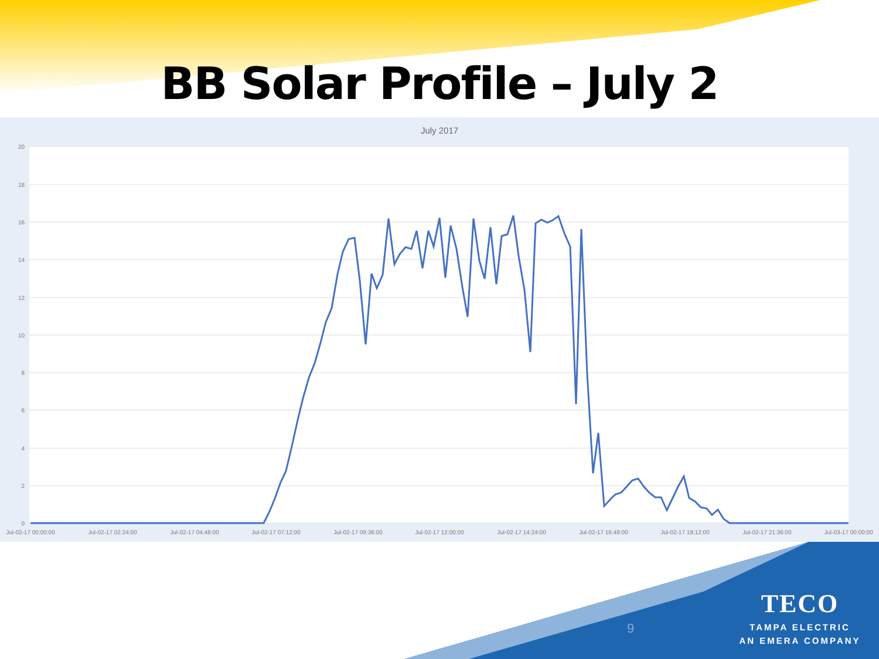BB Solar Profile – July 2
July 2017
20
18
16
14
12
10
8
6
4
2
0
Jul-02-17 00:00:00
Jul-02-17 02:24:00
Jul-02-17 04:48:00
Jul-02-17 07:12:00
Jul-02-17 09:36:00
Jul-02-17 12:00:00
Jul-02-17 14:24:00
Jul-02-17 16:48:00
Jul-02-17 19:12:00
Jul-02-17 21:36:00
Jul-03-17 00:00:00
9
TECO
TAMPA ELECTRIC
AN EMERA COMPANY